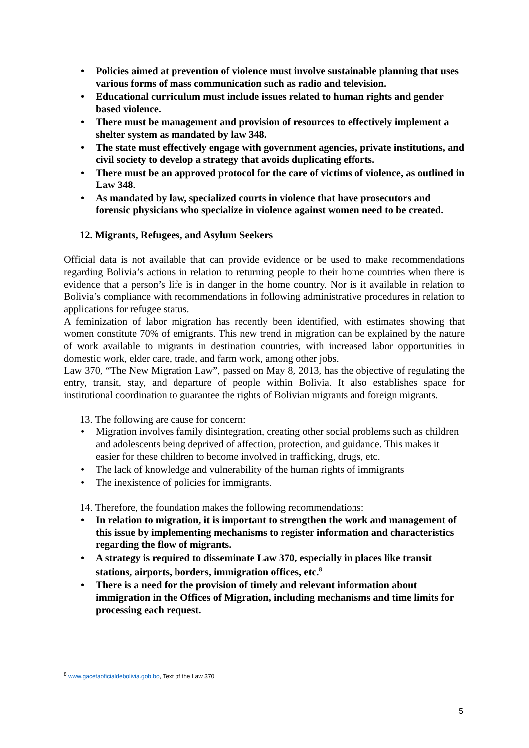• Policies aimed at prevention of violence must involve sustainable planning that uses various forms of mass communication such as radio and television.
• Educational curriculum must include issues related to human rights and gender based violence.
• There must be management and provision of resources to effectively implement a shelter system as mandated by law 348.
• The state must effectively engage with government agencies, private institutions, and civil society to develop a strategy that avoids duplicating efforts.
• There must be an approved protocol for the care of victims of violence, as outlined in Law 348.
• As mandated by law, specialized courts in violence that have prosecutors and forensic physicians who specialize in violence against women need to be created.
12. Migrants, Refugees, and Asylum Seekers
Official data is not available that can provide evidence or be used to make recommendations regarding Bolivia’s actions in relation to returning people to their home countries when there is evidence that a person’s life is in danger in the home country. Nor is it available in relation to Bolivia’s compliance with recommendations in following administrative procedures in relation to applications for refugee status.
A feminization of labor migration has recently been identified, with estimates showing that women constitute 70% of emigrants. This new trend in migration can be explained by the nature of work available to migrants in destination countries, with increased labor opportunities in domestic work, elder care, trade, and farm work, among other jobs.
Law 370, “The New Migration Law”, passed on May 8, 2013, has the objective of regulating the entry, transit, stay, and departure of people within Bolivia. It also establishes space for institutional coordination to guarantee the rights of Bolivian migrants and foreign migrants.
13. The following are cause for concern:
• Migration involves family disintegration, creating other social problems such as children and adolescents being deprived of affection, protection, and guidance. This makes it easier for these children to become involved in trafficking, drugs, etc.
• The lack of knowledge and vulnerability of the human rights of immigrants
• The inexistence of policies for immigrants.
14. Therefore, the foundation makes the following recommendations:
• In relation to migration, it is important to strengthen the work and management of this issue by implementing mechanisms to register information and characteristics regarding the flow of migrants.
• A strategy is required to disseminate Law 370, especially in places like transit stations, airports, borders, immigration offices, etc.<sup>8</sup>
• There is a need for the provision of timely and relevant information about immigration in the Offices of Migration, including mechanisms and time limits for processing each request.
<sup>8</sup> www.gacetaoficialdebolivia.gob.bo, Text of the Law 370
5